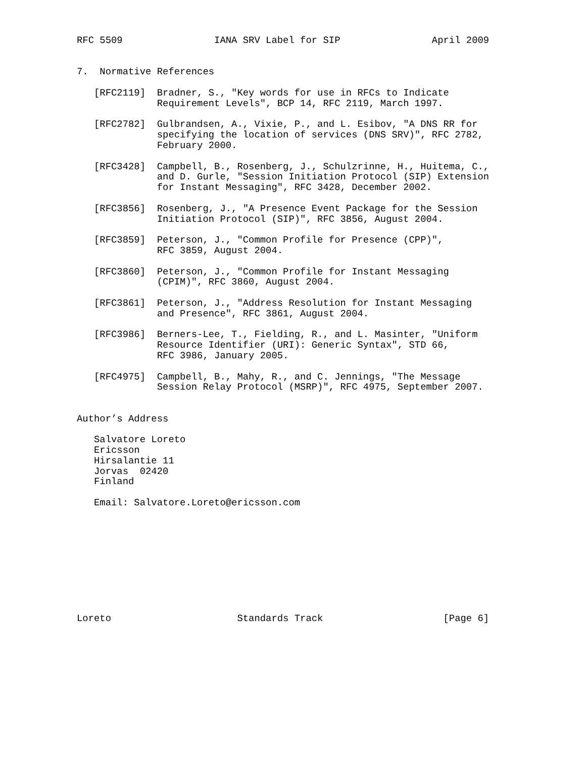RFC 5509                IANA SRV Label for SIP                April 2009


7.  Normative References

   [RFC2119]  Bradner, S., "Key words for use in RFCs to Indicate
              Requirement Levels", BCP 14, RFC 2119, March 1997.

   [RFC2782]  Gulbrandsen, A., Vixie, P., and L. Esibov, "A DNS RR for
              specifying the location of services (DNS SRV)", RFC 2782,
              February 2000.

   [RFC3428]  Campbell, B., Rosenberg, J., Schulzrinne, H., Huitema, C.,
              and D. Gurle, "Session Initiation Protocol (SIP) Extension
              for Instant Messaging", RFC 3428, December 2002.

   [RFC3856]  Rosenberg, J., "A Presence Event Package for the Session
              Initiation Protocol (SIP)", RFC 3856, August 2004.

   [RFC3859]  Peterson, J., "Common Profile for Presence (CPP)",
              RFC 3859, August 2004.

   [RFC3860]  Peterson, J., "Common Profile for Instant Messaging
              (CPIM)", RFC 3860, August 2004.

   [RFC3861]  Peterson, J., "Address Resolution for Instant Messaging
              and Presence", RFC 3861, August 2004.

   [RFC3986]  Berners-Lee, T., Fielding, R., and L. Masinter, "Uniform
              Resource Identifier (URI): Generic Syntax", STD 66,
              RFC 3986, January 2005.

   [RFC4975]  Campbell, B., Mahy, R., and C. Jennings, "The Message
              Session Relay Protocol (MSRP)", RFC 4975, September 2007.


Author’s Address

   Salvatore Loreto
   Ericsson
   Hirsalantie 11
   Jorvas  02420
   Finland

   Email: Salvatore.Loreto@ericsson.com










Loreto                      Standards Track                     [Page 6]